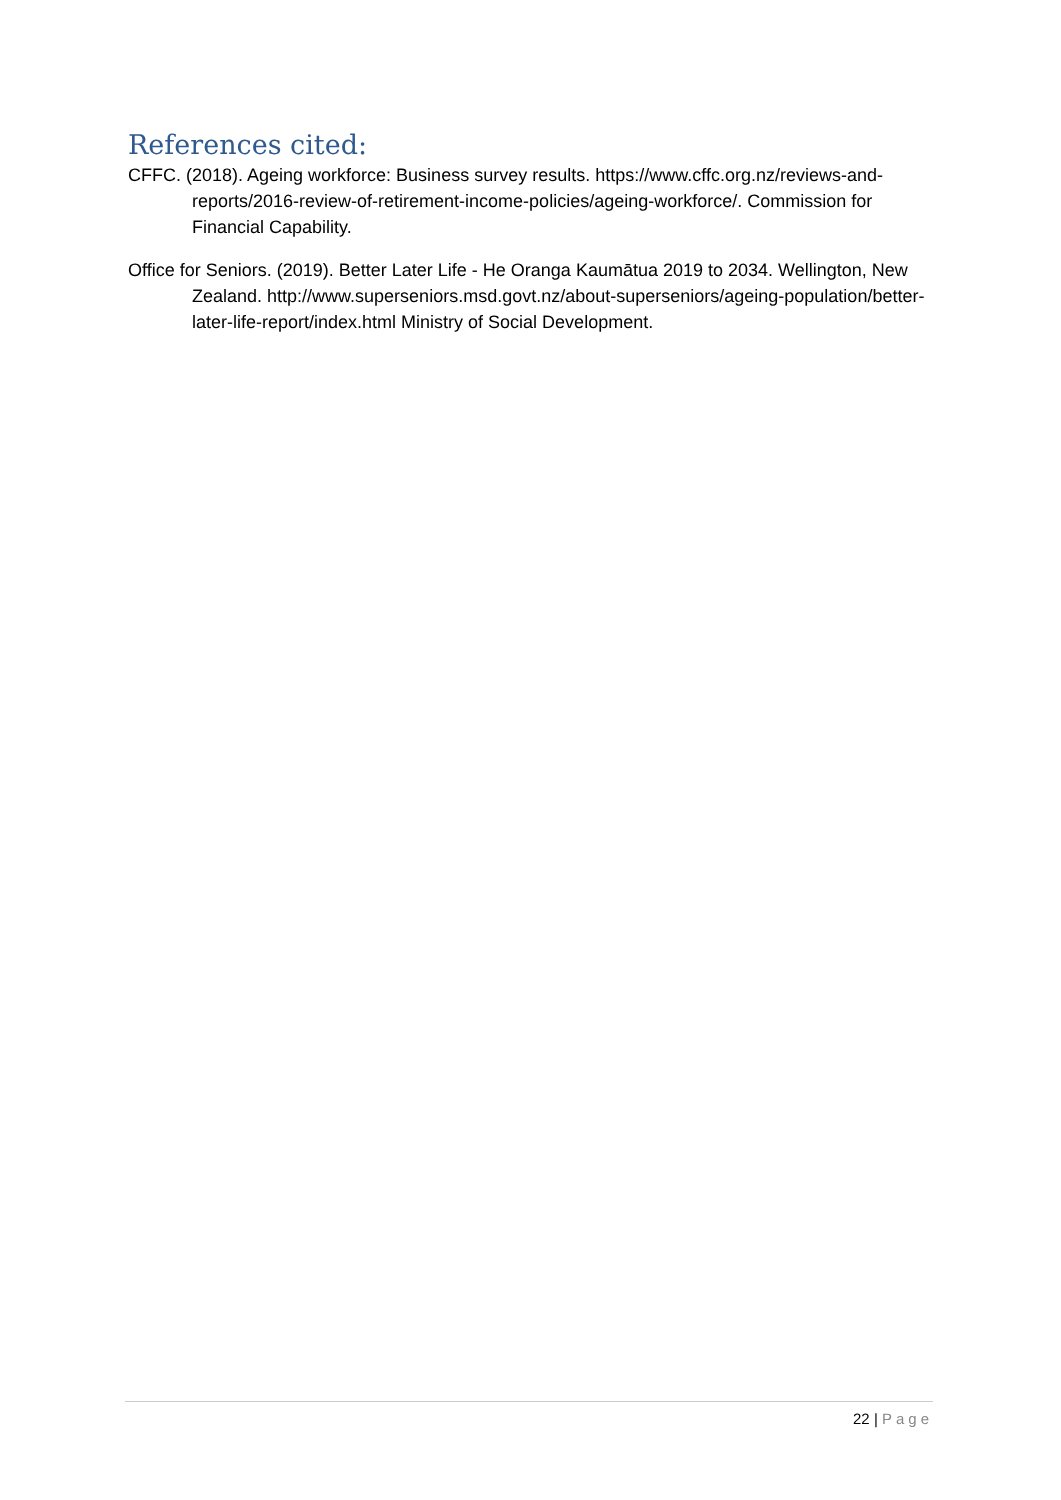References cited:
CFFC. (2018). Ageing workforce: Business survey results. https://www.cffc.org.nz/reviews-and-reports/2016-review-of-retirement-income-policies/ageing-workforce/. Commission for Financial Capability.
Office for Seniors. (2019). Better Later Life - He Oranga Kaumātua 2019 to 2034. Wellington, New Zealand. http://www.superseniors.msd.govt.nz/about-superseniors/ageing-population/better-later-life-report/index.html Ministry of Social Development.
22 | Page